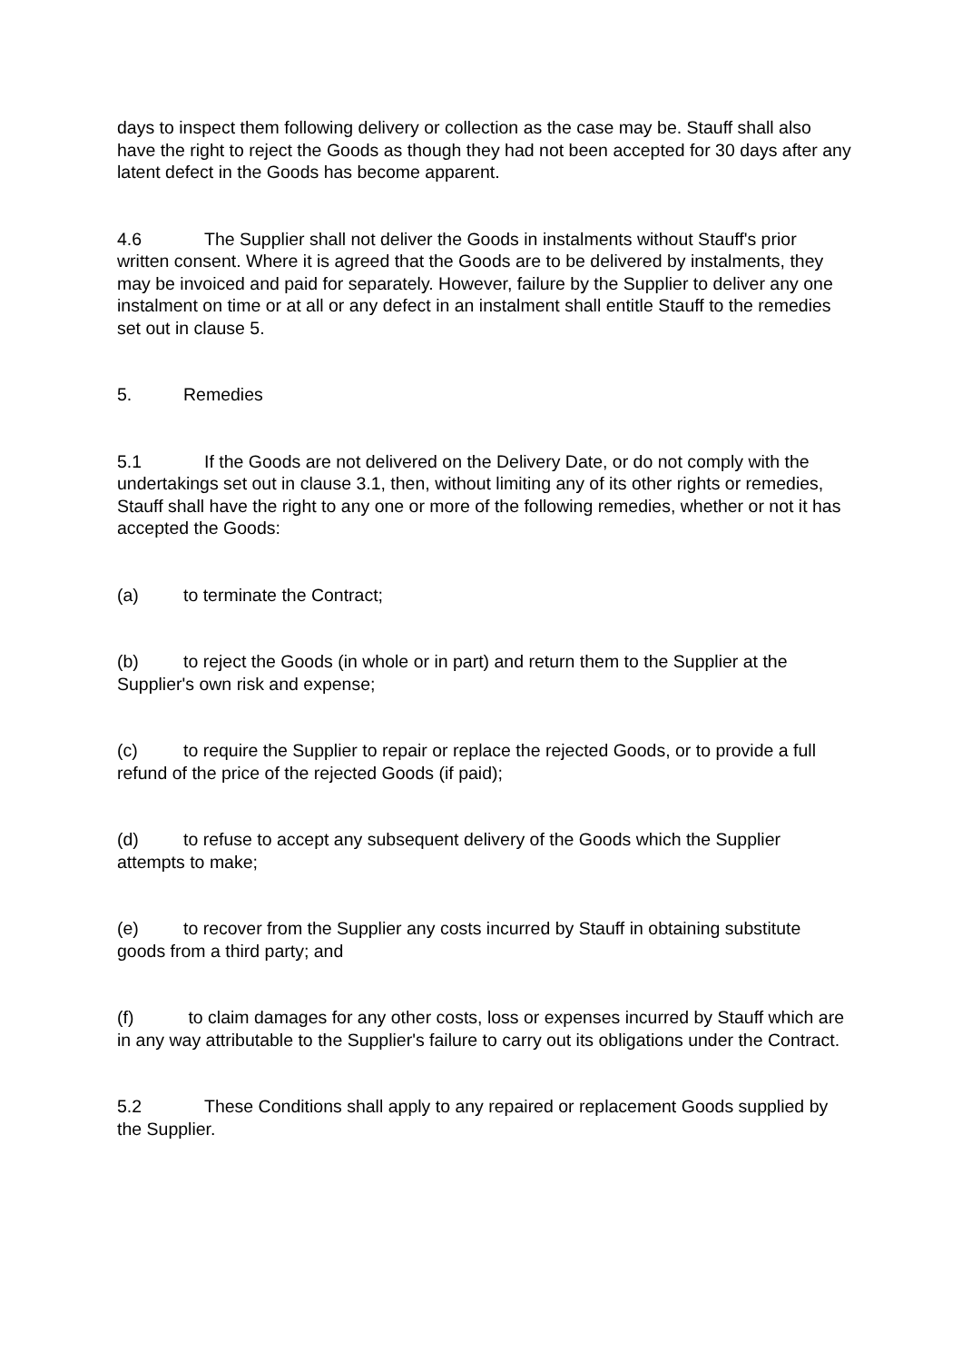days to inspect them following delivery or collection as the case may be. Stauff shall also have the right to reject the Goods as though they had not been accepted for 30 days after any latent defect in the Goods has become apparent.
4.6 The Supplier shall not deliver the Goods in instalments without Stauff's prior written consent. Where it is agreed that the Goods are to be delivered by instalments, they may be invoiced and paid for separately. However, failure by the Supplier to deliver any one instalment on time or at all or any defect in an instalment shall entitle Stauff to the remedies set out in clause 5.
5. Remedies
5.1 If the Goods are not delivered on the Delivery Date, or do not comply with the undertakings set out in clause 3.1, then, without limiting any of its other rights or remedies, Stauff shall have the right to any one or more of the following remedies, whether or not it has accepted the Goods:
(a) to terminate the Contract;
(b) to reject the Goods (in whole or in part) and return them to the Supplier at the Supplier's own risk and expense;
(c) to require the Supplier to repair or replace the rejected Goods, or to provide a full refund of the price of the rejected Goods (if paid);
(d) to refuse to accept any subsequent delivery of the Goods which the Supplier attempts to make;
(e) to recover from the Supplier any costs incurred by Stauff in obtaining substitute goods from a third party; and
(f) to claim damages for any other costs, loss or expenses incurred by Stauff which are in any way attributable to the Supplier's failure to carry out its obligations under the Contract.
5.2 These Conditions shall apply to any repaired or replacement Goods supplied by the Supplier.